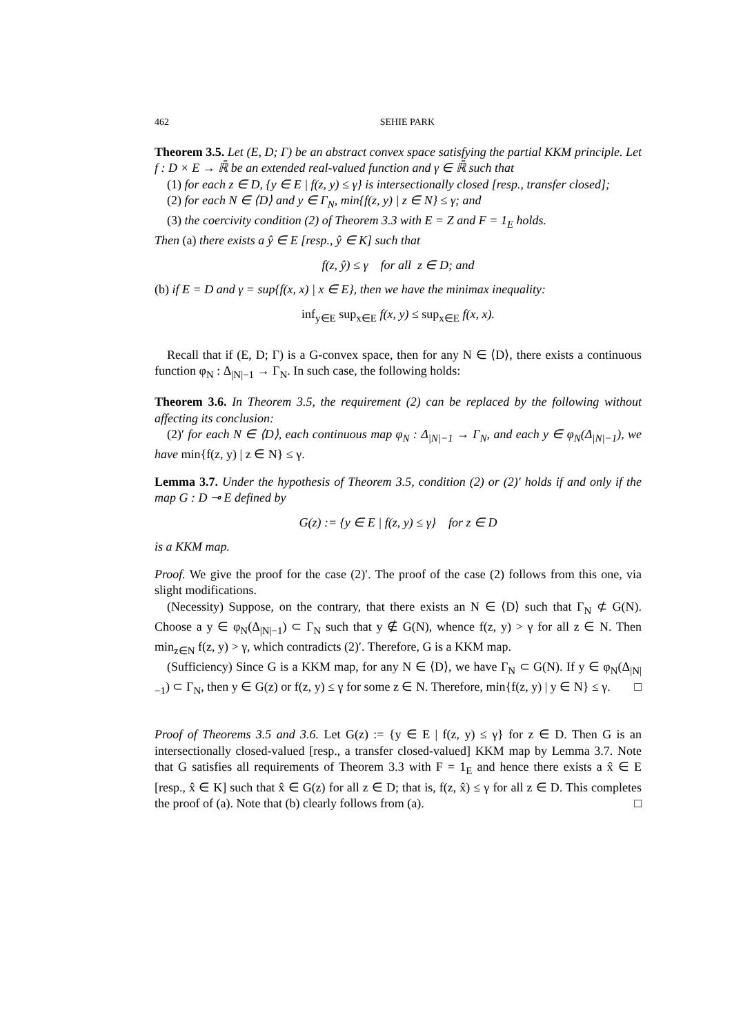462 SEHIE PARK
Theorem 3.5. Let (E, D; Γ) be an abstract convex space satisfying the partial KKM principle. Let f : D × E → ℝ̄ be an extended real-valued function and γ ∈ ℝ̄ such that
(1) for each z ∈ D, {y ∈ E | f(z, y) ≤ γ} is intersectionally closed [resp., transfer closed];
(2) for each N ∈ ⟨D⟩ and y ∈ Γ<sub>N</sub>, min{f(z, y) | z ∈ N} ≤ γ; and
(3) the coercivity condition (2) of Theorem 3.3 with E = Z and F = 1<sub>E</sub> holds.
Then (a) there exists a ŷ ∈ E [resp., ŷ ∈ K] such that
f(z, ŷ) ≤ γ for all z ∈ D; and
(b) if E = D and γ = sup{f(x, x) | x ∈ E}, then we have the minimax inequality:
inf<sub>y∈E</sub> sup<sub>x∈E</sub> f(x, y) ≤ sup<sub>x∈E</sub> f(x, x).
Recall that if (E, D; Γ) is a G-convex space, then for any N ∈ ⟨D⟩, there exists a continuous function φ<sub>N</sub> : Δ<sub>|N|−1</sub> → Γ<sub>N</sub>. In such case, the following holds:
Theorem 3.6. In Theorem 3.5, the requirement (2) can be replaced by the following without affecting its conclusion:
(2)′ for each N ∈ ⟨D⟩, each continuous map φ<sub>N</sub> : Δ<sub>|N|−1</sub> → Γ<sub>N</sub>, and each y ∈ φ<sub>N</sub>(Δ<sub>|N|−1</sub>), we have min{f(z, y) | z ∈ N} ≤ γ.
Lemma 3.7. Under the hypothesis of Theorem 3.5, condition (2) or (2)′ holds if and only if the map G : D ⊸ E defined by
G(z) := {y ∈ E | f(z, y) ≤ γ} for z ∈ D
is a KKM map.
Proof. We give the proof for the case (2)′. The proof of the case (2) follows from this one, via slight modifications.
(Necessity) Suppose, on the contrary, that there exists an N ∈ ⟨D⟩ such that Γ<sub>N</sub> ⊄ G(N). Choose a y ∈ φ<sub>N</sub>(Δ<sub>|N|−1</sub>) ⊂ Γ<sub>N</sub> such that y ∉ G(N), whence f(z, y) > γ for all z ∈ N. Then min<sub>z∈N</sub> f(z, y) > γ, which contradicts (2)′. Therefore, G is a KKM map.
(Sufficiency) Since G is a KKM map, for any N ∈ ⟨D⟩, we have Γ<sub>N</sub> ⊂ G(N). If y ∈ φ<sub>N</sub>(Δ<sub>|N|−1</sub>) ⊂ Γ<sub>N</sub>, then y ∈ G(z) or f(z, y) ≤ γ for some z ∈ N. Therefore, min{f(z, y) | y ∈ N} ≤ γ. □
Proof of Theorems 3.5 and 3.6. Let G(z) := {y ∈ E | f(z, y) ≤ γ} for z ∈ D. Then G is an intersectionally closed-valued [resp., a transfer closed-valued] KKM map by Lemma 3.7. Note that G satisfies all requirements of Theorem 3.3 with F = 1<sub>E</sub> and hence there exists a x̂ ∈ E [resp., x̂ ∈ K] such that x̂ ∈ G(z) for all z ∈ D; that is, f(z, x̂) ≤ γ for all z ∈ D. This completes the proof of (a). Note that (b) clearly follows from (a). □